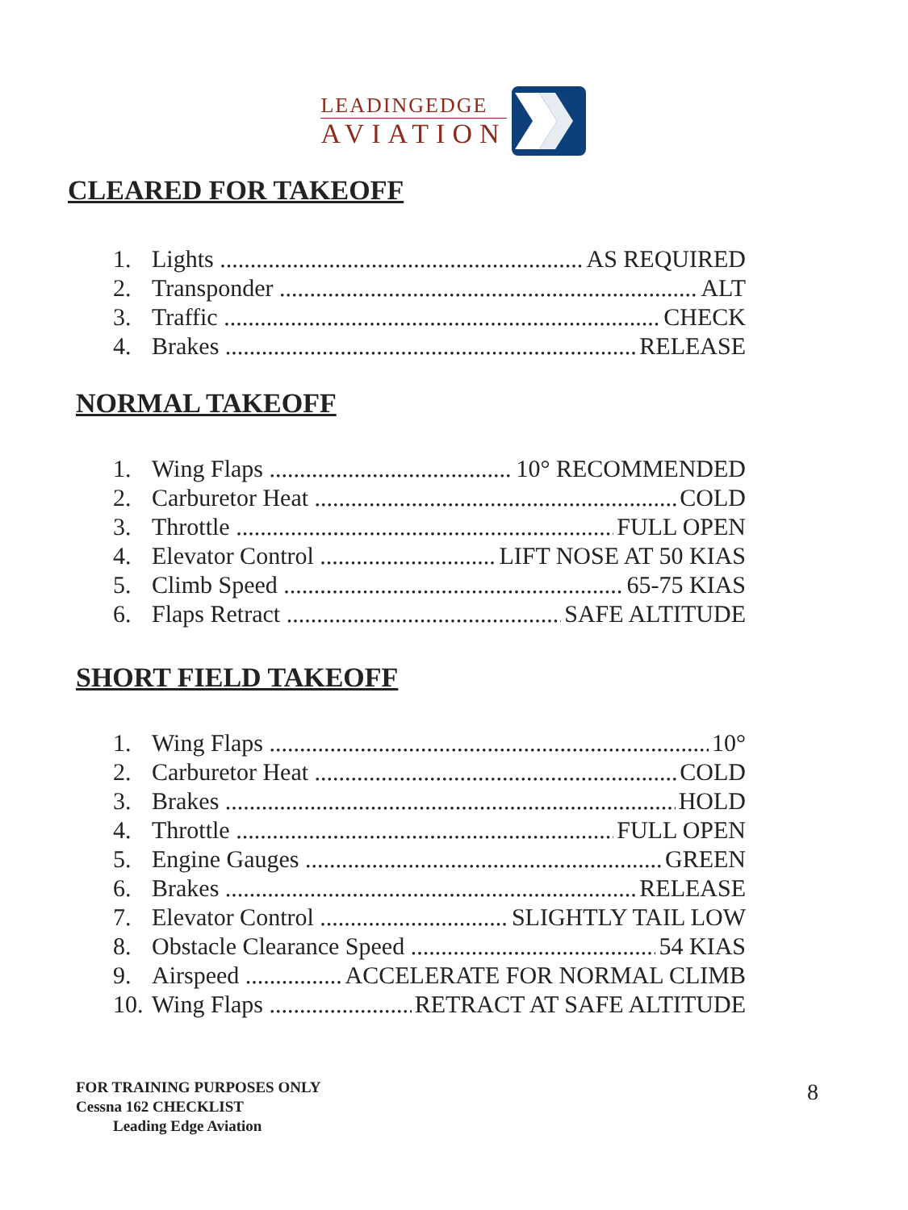LEADINGEDGE
AVIATION
CLEARED FOR TAKEOFF
1. Lights AS REQUIRED
2. Transponder ALT
3. Traffic CHECK
4. Brakes RELEASE
NORMAL TAKEOFF
1. Wing Flaps 10° RECOMMENDED
2. Carburetor Heat COLD
3. Throttle FULL OPEN
4. Elevator Control LIFT NOSE AT 50 KIAS
5. Climb Speed 65-75 KIAS
6. Flaps Retract SAFE ALTITUDE
SHORT FIELD TAKEOFF
1. Wing Flaps 10°
2. Carburetor Heat COLD
3. Brakes HOLD
4. Throttle FULL OPEN
5. Engine Gauges GREEN
6. Brakes RELEASE
7. Elevator Control SLIGHTLY TAIL LOW
8. Obstacle Clearance Speed 54 KIAS
9. Airspeed ACCELERATE FOR NORMAL CLIMB
10. Wing Flaps RETRACT AT SAFE ALTITUDE
FOR TRAINING PURPOSES ONLY
Cessna 162 CHECKLIST
Leading Edge Aviation
8